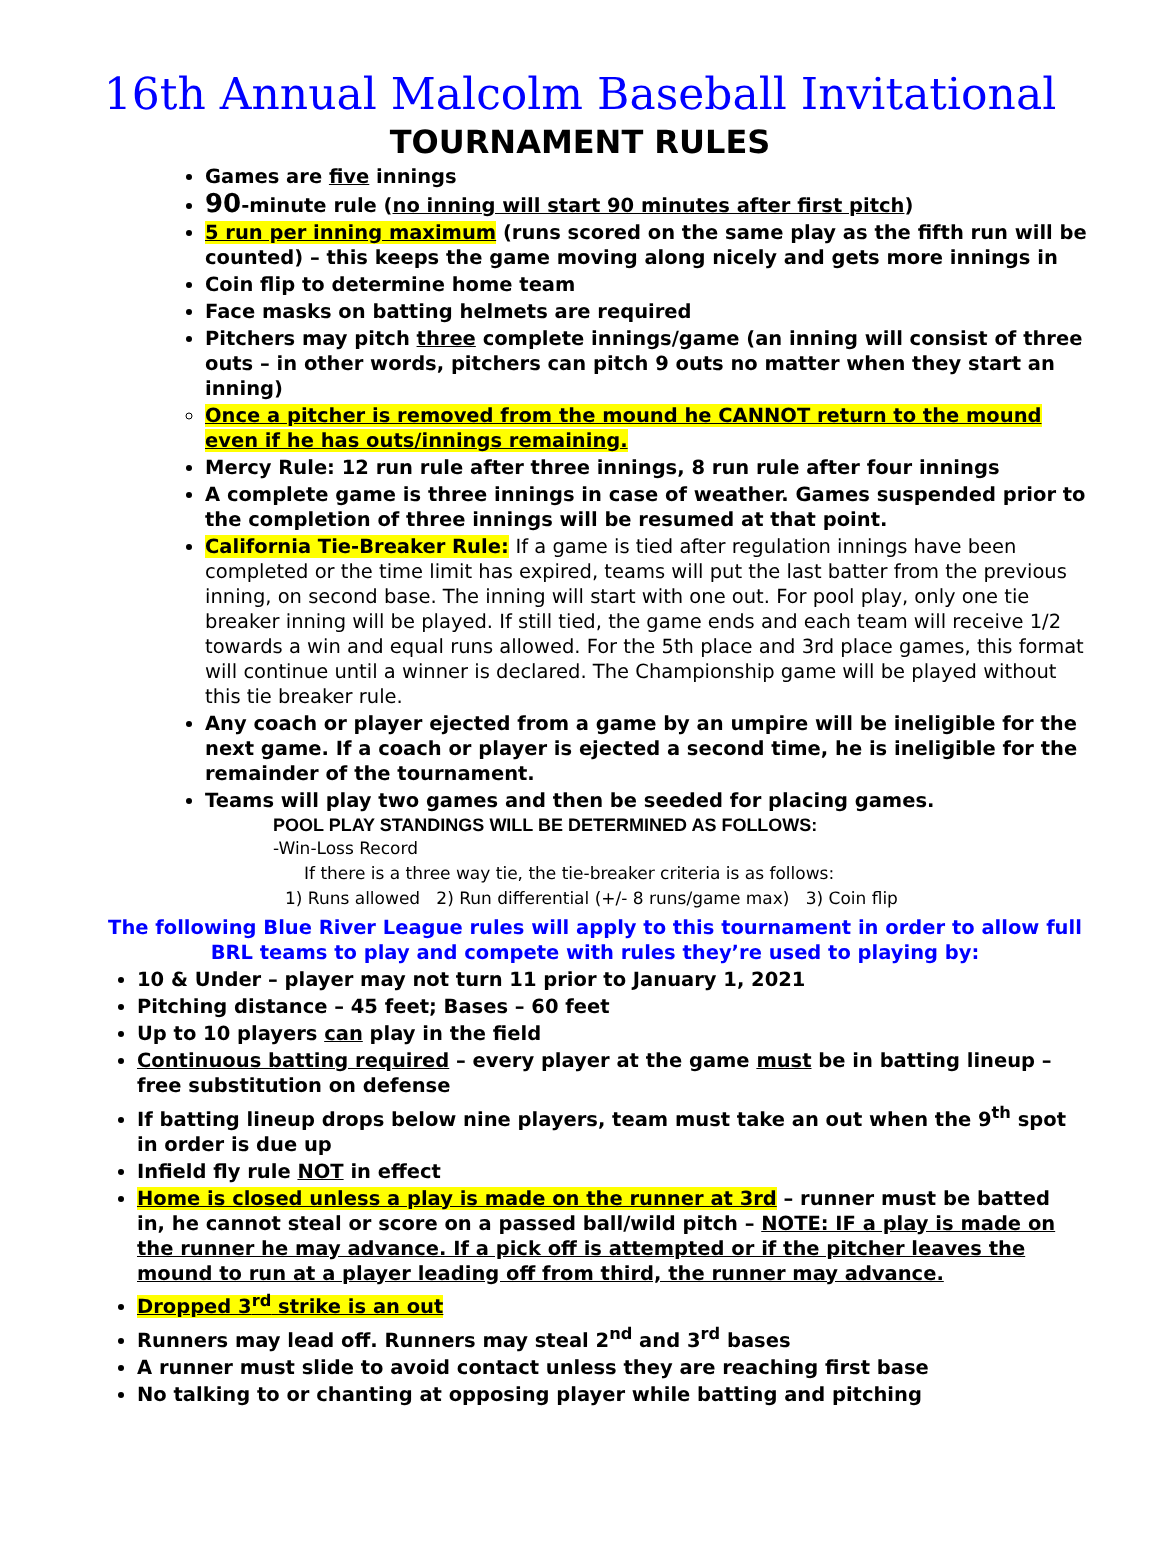16th Annual Malcolm Baseball Invitational
TOURNAMENT RULES
Games are five innings
90-minute rule (no inning will start 90 minutes after first pitch)
5 run per inning maximum (runs scored on the same play as the fifth run will be counted) – this keeps the game moving along nicely and gets more innings in
Coin flip to determine home team
Face masks on batting helmets are required
Pitchers may pitch three complete innings/game (an inning will consist of three outs – in other words, pitchers can pitch 9 outs no matter when they start an inning)
Once a pitcher is removed from the mound he CANNOT return to the mound even if he has outs/innings remaining.
Mercy Rule: 12 run rule after three innings, 8 run rule after four innings
A complete game is three innings in case of weather. Games suspended prior to the completion of three innings will be resumed at that point.
California Tie-Breaker Rule: If a game is tied after regulation innings have been completed or the time limit has expired, teams will put the last batter from the previous inning, on second base. The inning will start with one out. For pool play, only one tie breaker inning will be played. If still tied, the game ends and each team will receive 1/2 towards a win and equal runs allowed. For the 5th place and 3rd place games, this format will continue until a winner is declared. The Championship game will be played without this tie breaker rule.
Any coach or player ejected from a game by an umpire will be ineligible for the next game. If a coach or player is ejected a second time, he is ineligible for the remainder of the tournament.
Teams will play two games and then be seeded for placing games.
POOL PLAY STANDINGS WILL BE DETERMINED AS FOLLOWS:
-Win-Loss Record
If there is a three way tie, the tie-breaker criteria is as follows:
1) Runs allowed 2) Run differential (+/- 8 runs/game max) 3) Coin flip
The following Blue River League rules will apply to this tournament in order to allow full BRL teams to play and compete with rules they’re used to playing by:
10 & Under – player may not turn 11 prior to January 1, 2021
Pitching distance – 45 feet; Bases – 60 feet
Up to 10 players can play in the field
Continuous batting required – every player at the game must be in batting lineup – free substitution on defense
If batting lineup drops below nine players, team must take an out when the 9<sup>th</sup> spot in order is due up
Infield fly rule NOT in effect
Home is closed unless a play is made on the runner at 3rd – runner must be batted in, he cannot steal or score on a passed ball/wild pitch – NOTE: IF a play is made on the runner he may advance. If a pick off is attempted or if the pitcher leaves the mound to run at a player leading off from third, the runner may advance.
Dropped 3<sup>rd</sup> strike is an out
Runners may lead off. Runners may steal 2<sup>nd</sup> and 3<sup>rd</sup> bases
A runner must slide to avoid contact unless they are reaching first base
No talking to or chanting at opposing player while batting and pitching